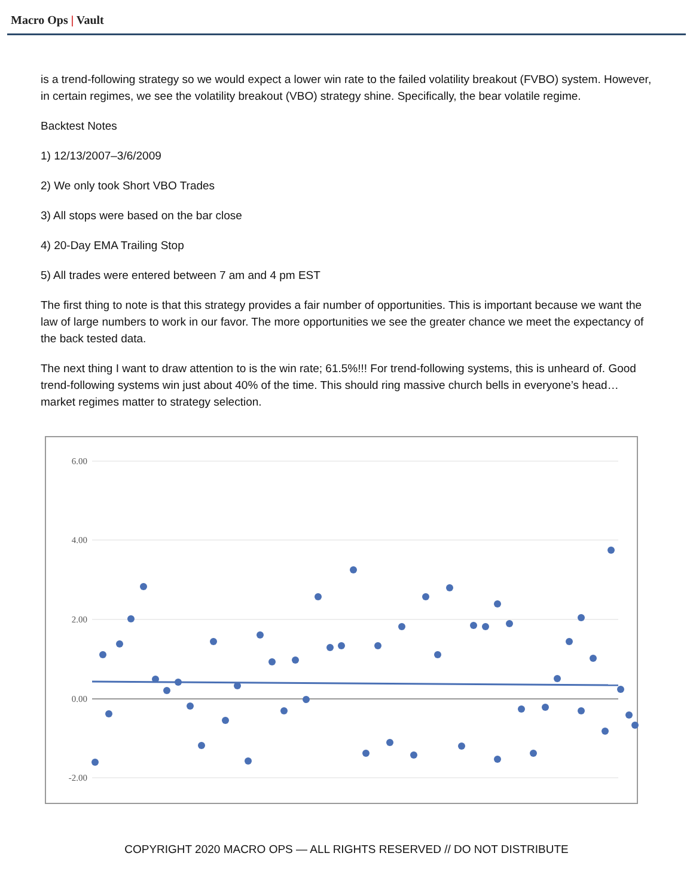Macro Ops | Vault
is a trend-following strategy so we would expect a lower win rate to the failed volatility breakout (FVBO) system. However, in certain regimes, we see the volatility breakout (VBO) strategy shine. Specifically, the bear volatile regime.
Backtest Notes
1) 12/13/2007–3/6/2009
2) We only took Short VBO Trades
3) All stops were based on the bar close
4) 20-Day EMA Trailing Stop
5) All trades were entered between 7 am and 4 pm EST
The first thing to note is that this strategy provides a fair number of opportunities. This is important because we want the law of large numbers to work in our favor. The more opportunities we see the greater chance we meet the expectancy of the back tested data.
The next thing I want to draw attention to is the win rate; 61.5%!!! For trend-following systems, this is unheard of. Good trend-following systems win just about 40% of the time. This should ring massive church bells in everyone’s head… market regimes matter to strategy selection.
6.00
4.00
2.00
0.00
-2.00
COPYRIGHT 2020 MACRO OPS — ALL RIGHTS RESERVED // DO NOT DISTRIBUTE